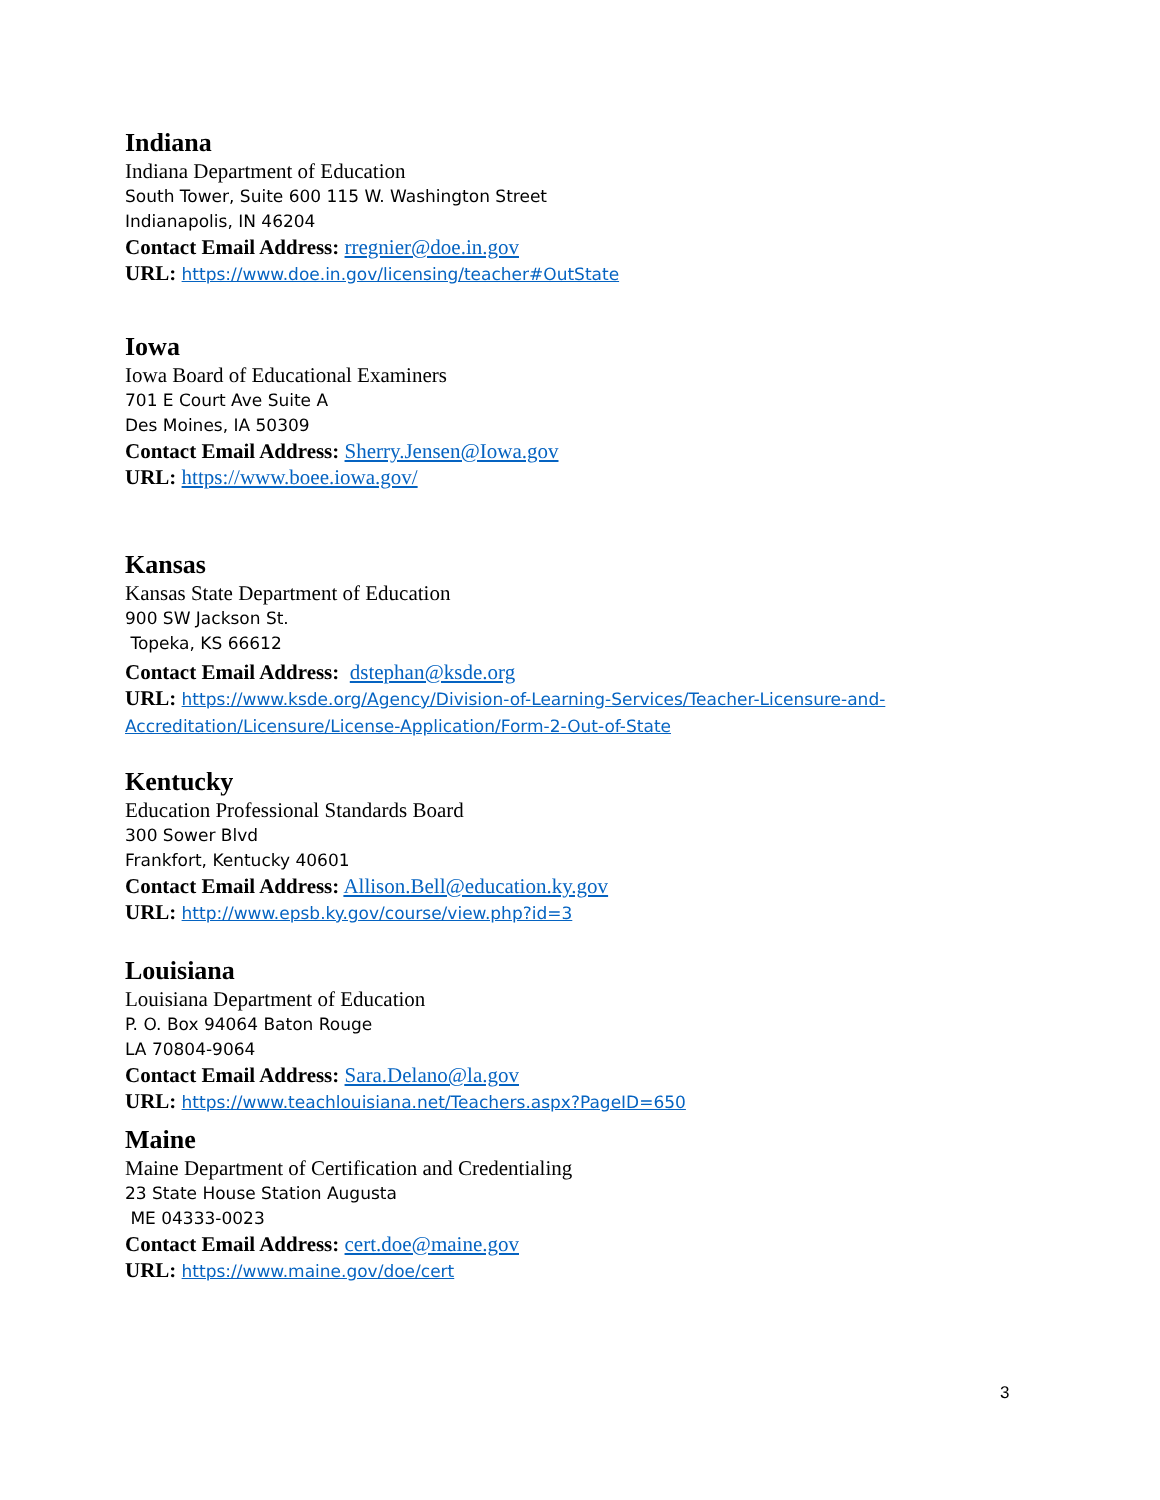Indiana
Indiana Department of Education
South Tower, Suite 600 115 W. Washington Street
Indianapolis, IN 46204
Contact Email Address: rregnier@doe.in.gov
URL: https://www.doe.in.gov/licensing/teacher#OutState
Iowa
Iowa Board of Educational Examiners
701 E Court Ave Suite A
Des Moines, IA 50309
Contact Email Address: Sherry.Jensen@Iowa.gov
URL: https://www.boee.iowa.gov/
Kansas
Kansas State Department of Education
900 SW Jackson St.
Topeka, KS 66612
Contact Email Address: dstephan@ksde.org
URL: https://www.ksde.org/Agency/Division-of-Learning-Services/Teacher-Licensure-and-Accreditation/Licensure/License-Application/Form-2-Out-of-State
Kentucky
Education Professional Standards Board
300 Sower Blvd
Frankfort, Kentucky 40601
Contact Email Address: Allison.Bell@education.ky.gov
URL: http://www.epsb.ky.gov/course/view.php?id=3
Louisiana
Louisiana Department of Education
P. O. Box 94064 Baton Rouge
LA 70804-9064
Contact Email Address: Sara.Delano@la.gov
URL: https://www.teachlouisiana.net/Teachers.aspx?PageID=650
Maine
Maine Department of Certification and Credentialing
23 State House Station Augusta
ME 04333-0023
Contact Email Address: cert.doe@maine.gov
URL: https://www.maine.gov/doe/cert
3